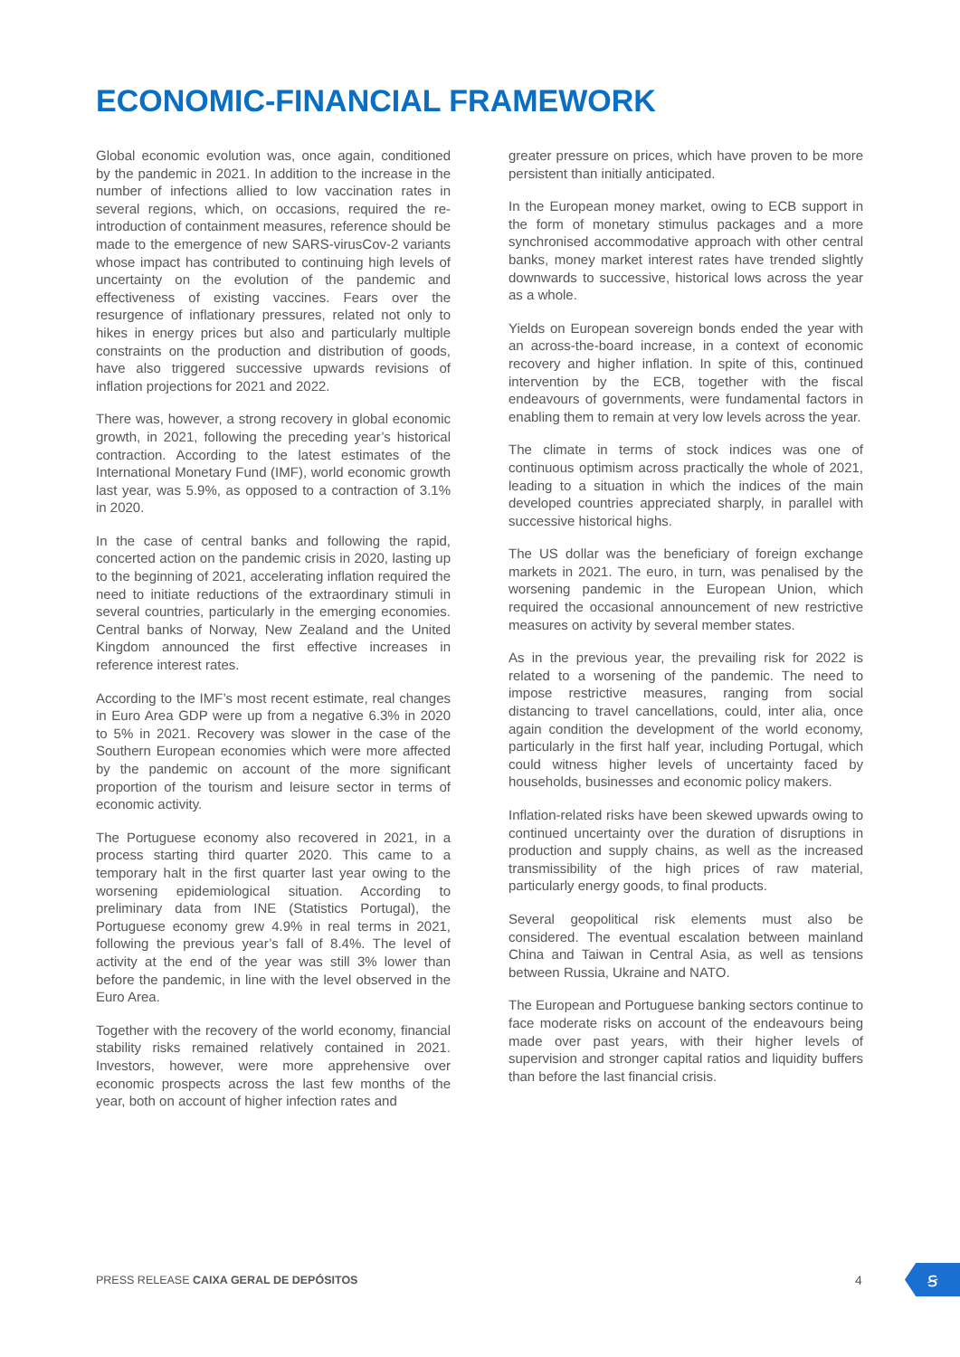ECONOMIC-FINANCIAL FRAMEWORK
Global economic evolution was, once again, conditioned by the pandemic in 2021. In addition to the increase in the number of infections allied to low vaccination rates in several regions, which, on occasions, required the re-introduction of containment measures, reference should be made to the emergence of new SARS-virusCov-2 variants whose impact has contributed to continuing high levels of uncertainty on the evolution of the pandemic and effectiveness of existing vaccines. Fears over the resurgence of inflationary pressures, related not only to hikes in energy prices but also and particularly multiple constraints on the production and distribution of goods, have also triggered successive upwards revisions of inflation projections for 2021 and 2022.
There was, however, a strong recovery in global economic growth, in 2021, following the preceding year’s historical contraction. According to the latest estimates of the International Monetary Fund (IMF), world economic growth last year, was 5.9%, as opposed to a contraction of 3.1% in 2020.
In the case of central banks and following the rapid, concerted action on the pandemic crisis in 2020, lasting up to the beginning of 2021, accelerating inflation required the need to initiate reductions of the extraordinary stimuli in several countries, particularly in the emerging economies. Central banks of Norway, New Zealand and the United Kingdom announced the first effective increases in reference interest rates.
According to the IMF’s most recent estimate, real changes in Euro Area GDP were up from a negative 6.3% in 2020 to 5% in 2021. Recovery was slower in the case of the Southern European economies which were more affected by the pandemic on account of the more significant proportion of the tourism and leisure sector in terms of economic activity.
The Portuguese economy also recovered in 2021, in a process starting third quarter 2020. This came to a temporary halt in the first quarter last year owing to the worsening epidemiological situation. According to preliminary data from INE (Statistics Portugal), the Portuguese economy grew 4.9% in real terms in 2021, following the previous year’s fall of 8.4%. The level of activity at the end of the year was still 3% lower than before the pandemic, in line with the level observed in the Euro Area.
Together with the recovery of the world economy, financial stability risks remained relatively contained in 2021. Investors, however, were more apprehensive over economic prospects across the last few months of the year, both on account of higher infection rates and
greater pressure on prices, which have proven to be more persistent than initially anticipated.
In the European money market, owing to ECB support in the form of monetary stimulus packages and a more synchronised accommodative approach with other central banks, money market interest rates have trended slightly downwards to successive, historical lows across the year as a whole.
Yields on European sovereign bonds ended the year with an across-the-board increase, in a context of economic recovery and higher inflation. In spite of this, continued intervention by the ECB, together with the fiscal endeavours of governments, were fundamental factors in enabling them to remain at very low levels across the year.
The climate in terms of stock indices was one of continuous optimism across practically the whole of 2021, leading to a situation in which the indices of the main developed countries appreciated sharply, in parallel with successive historical highs.
The US dollar was the beneficiary of foreign exchange markets in 2021. The euro, in turn, was penalised by the worsening pandemic in the European Union, which required the occasional announcement of new restrictive measures on activity by several member states.
As in the previous year, the prevailing risk for 2022 is related to a worsening of the pandemic. The need to impose restrictive measures, ranging from social distancing to travel cancellations, could, inter alia, once again condition the development of the world economy, particularly in the first half year, including Portugal, which could witness higher levels of uncertainty faced by households, businesses and economic policy makers.
Inflation-related risks have been skewed upwards owing to continued uncertainty over the duration of disruptions in production and supply chains, as well as the increased transmissibility of the high prices of raw material, particularly energy goods, to final products.
Several geopolitical risk elements must also be considered. The eventual escalation between mainland China and Taiwan in Central Asia, as well as tensions between Russia, Ukraine and NATO.
The European and Portuguese banking sectors continue to face moderate risks on account of the endeavours being made over past years, with their higher levels of supervision and stronger capital ratios and liquidity buffers than before the last financial crisis.
PRESS RELEASE CAIXA GERAL DE DEPÓSITOS
4 ꞩ